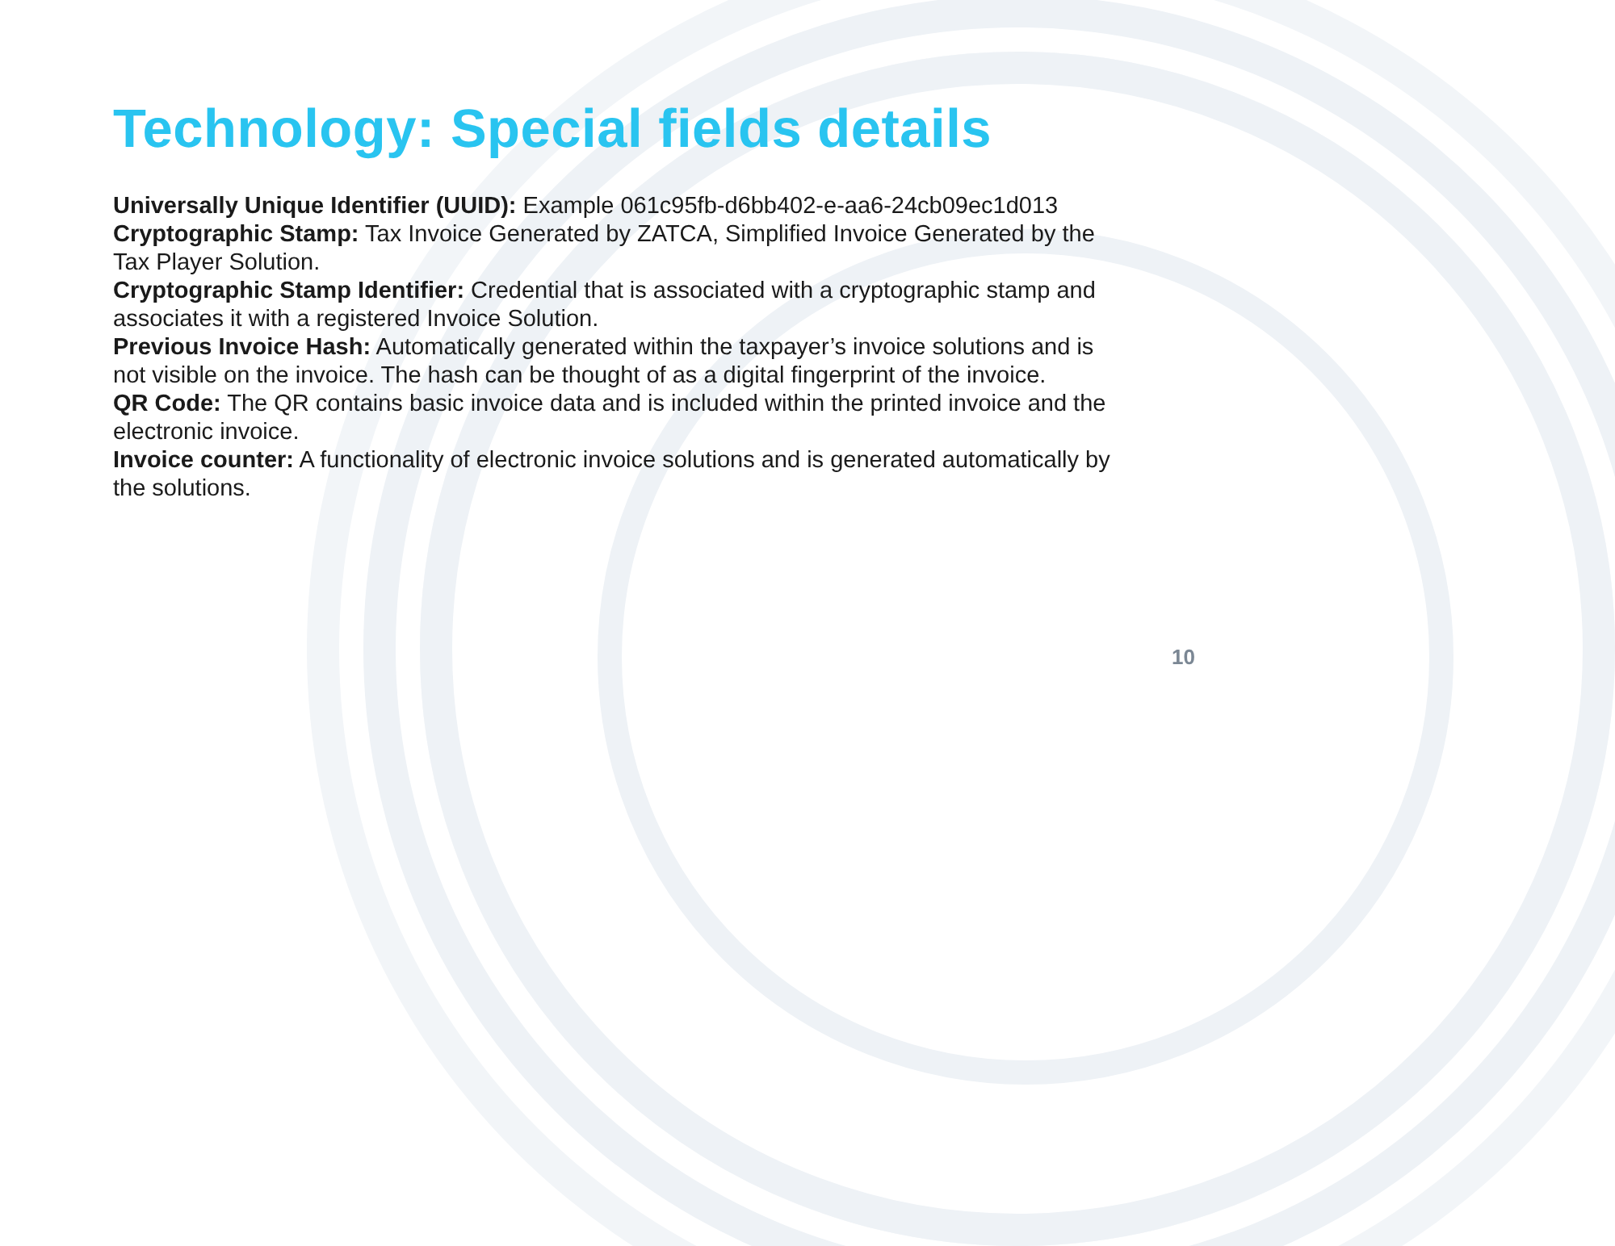Technology: Special fields details
Universally Unique Identifier (UUID): Example 061c95fb-d6bb402-e-aa6-24cb09ec1d013
Cryptographic Stamp: Tax Invoice Generated by ZATCA, Simplified Invoice Generated by the Tax Player Solution.
Cryptographic Stamp Identifier: Credential that is associated with a cryptographic stamp and associates it with a registered Invoice Solution.
Previous Invoice Hash: Automatically generated within the taxpayer’s invoice solutions and is not visible on the invoice. The hash can be thought of as a digital fingerprint of the invoice.
QR Code: The QR contains basic invoice data and is included within the printed invoice and the electronic invoice.
Invoice counter: A functionality of electronic invoice solutions and is generated automatically by the solutions.
10